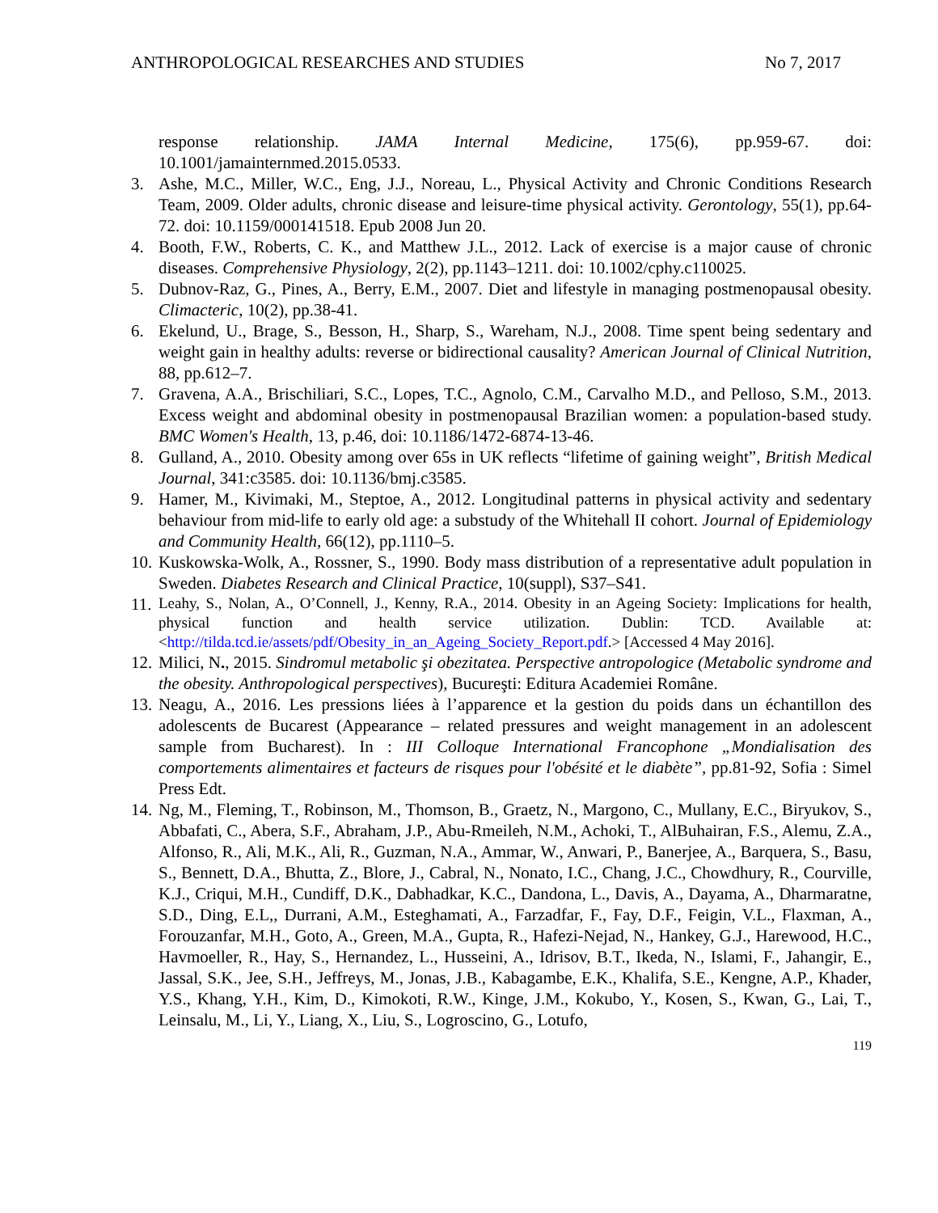ANTHROPOLOGICAL RESEARCHES AND STUDIES No 7, 2017
response relationship. JAMA Internal Medicine, 175(6), pp.959-67. doi: 10.1001/jamainternmed.2015.0533.
3. Ashe, M.C., Miller, W.C., Eng, J.J., Noreau, L., Physical Activity and Chronic Conditions Research Team, 2009. Older adults, chronic disease and leisure-time physical activity. Gerontology, 55(1), pp.64-72. doi: 10.1159/000141518. Epub 2008 Jun 20.
4. Booth, F.W., Roberts, C. K., and Matthew J.L., 2012. Lack of exercise is a major cause of chronic diseases. Comprehensive Physiology, 2(2), pp.1143–1211. doi: 10.1002/cphy.c110025.
5. Dubnov-Raz, G., Pines, A., Berry, E.M., 2007. Diet and lifestyle in managing postmenopausal obesity. Climacteric, 10(2), pp.38-41.
6. Ekelund, U., Brage, S., Besson, H., Sharp, S., Wareham, N.J., 2008. Time spent being sedentary and weight gain in healthy adults: reverse or bidirectional causality? American Journal of Clinical Nutrition, 88, pp.612–7.
7. Gravena, A.A., Brischiliari, S.C., Lopes, T.C., Agnolo, C.M., Carvalho M.D., and Pelloso, S.M., 2013. Excess weight and abdominal obesity in postmenopausal Brazilian women: a population-based study. BMC Women's Health, 13, p.46, doi: 10.1186/1472-6874-13-46.
8. Gulland, A., 2010. Obesity among over 65s in UK reflects “lifetime of gaining weight”, British Medical Journal, 341:c3585. doi: 10.1136/bmj.c3585.
9. Hamer, M., Kivimaki, M., Steptoe, A., 2012. Longitudinal patterns in physical activity and sedentary behaviour from mid-life to early old age: a substudy of the Whitehall II cohort. Journal of Epidemiology and Community Health, 66(12), pp.1110–5.
10. Kuskowska-Wolk, A., Rossner, S., 1990. Body mass distribution of a representative adult population in Sweden. Diabetes Research and Clinical Practice, 10(suppl), S37–S41.
11. Leahy, S., Nolan, A., O’Connell, J., Kenny, R.A., 2014. Obesity in an Ageing Society: Implications for health, physical function and health service utilization. Dublin: TCD. Available at: <http://tilda.tcd.ie/assets/pdf/Obesity_in_an_Ageing_Society_Report.pdf.> [Accessed 4 May 2016].
12. Milici, N., 2015. Sindromul metabolic şi obezitatea. Perspective antropologice (Metabolic syndrome and the obesity. Anthropological perspectives), Bucureşti: Editura Academiei Române.
13. Neagu, A., 2016. Les pressions liées à l’apparence et la gestion du poids dans un échantillon des adolescents de Bucarest (Appearance – related pressures and weight management in an adolescent sample from Bucharest). In : III Colloque International Francophone „Mondialisation des comportements alimentaires et facteurs de risques pour l'obésité et le diabète”, pp.81-92, Sofia : Simel Press Edt.
14. Ng, M., Fleming, T., Robinson, M., Thomson, B., Graetz, N., Margono, C., Mullany, E.C., Biryukov, S., Abbafati, C., Abera, S.F., Abraham, J.P., Abu-Rmeileh, N.M., Achoki, T., AlBuhairan, F.S., Alemu, Z.A., Alfonso, R., Ali, M.K., Ali, R., Guzman, N.A., Ammar, W., Anwari, P., Banerjee, A., Barquera, S., Basu, S., Bennett, D.A., Bhutta, Z., Blore, J., Cabral, N., Nonato, I.C., Chang, J.C., Chowdhury, R., Courville, K.J., Criqui, M.H., Cundiff, D.K., Dabhadkar, K.C., Dandona, L., Davis, A., Dayama, A., Dharmaratne, S.D., Ding, E.L,, Durrani, A.M., Esteghamati, A., Farzadfar, F., Fay, D.F., Feigin, V.L., Flaxman, A., Forouzanfar, M.H., Goto, A., Green, M.A., Gupta, R., Hafezi-Nejad, N., Hankey, G.J., Harewood, H.C., Havmoeller, R., Hay, S., Hernandez, L., Husseini, A., Idrisov, B.T., Ikeda, N., Islami, F., Jahangir, E., Jassal, S.K., Jee, S.H., Jeffreys, M., Jonas, J.B., Kabagambe, E.K., Khalifa, S.E., Kengne, A.P., Khader, Y.S., Khang, Y.H., Kim, D., Kimokoti, R.W., Kinge, J.M., Kokubo, Y., Kosen, S., Kwan, G., Lai, T., Leinsalu, M., Li, Y., Liang, X., Liu, S., Logroscino, G., Lotufo,
119